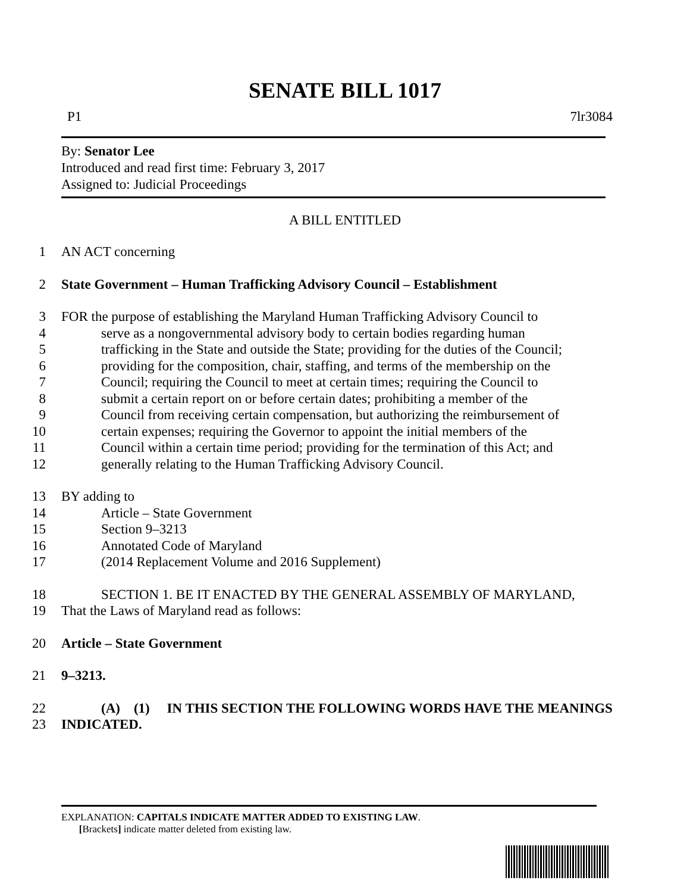SENATE BILL 1017
P1 7lr3084
By: Senator Lee
Introduced and read first time: February 3, 2017
Assigned to: Judicial Proceedings
A BILL ENTITLED
1 AN ACT concerning
2 State Government – Human Trafficking Advisory Council – Establishment
3 FOR the purpose of establishing the Maryland Human Trafficking Advisory Council to
4 serve as a nongovernmental advisory body to certain bodies regarding human
5 trafficking in the State and outside the State; providing for the duties of the Council;
6 providing for the composition, chair, staffing, and terms of the membership on the
7 Council; requiring the Council to meet at certain times; requiring the Council to
8 submit a certain report on or before certain dates; prohibiting a member of the
9 Council from receiving certain compensation, but authorizing the reimbursement of
10 certain expenses; requiring the Governor to appoint the initial members of the
11 Council within a certain time period; providing for the termination of this Act; and
12 generally relating to the Human Trafficking Advisory Council.
13 BY adding to
14 Article – State Government
15 Section 9–3213
16 Annotated Code of Maryland
17 (2014 Replacement Volume and 2016 Supplement)
18 SECTION 1. BE IT ENACTED BY THE GENERAL ASSEMBLY OF MARYLAND,
19 That the Laws of Maryland read as follows:
20 Article – State Government
21 9–3213.
22 (A) (1) IN THIS SECTION THE FOLLOWING WORDS HAVE THE MEANINGS
23 INDICATED.
EXPLANATION: CAPITALS INDICATE MATTER ADDED TO EXISTING LAW.
[Brackets] indicate matter deleted from existing law.